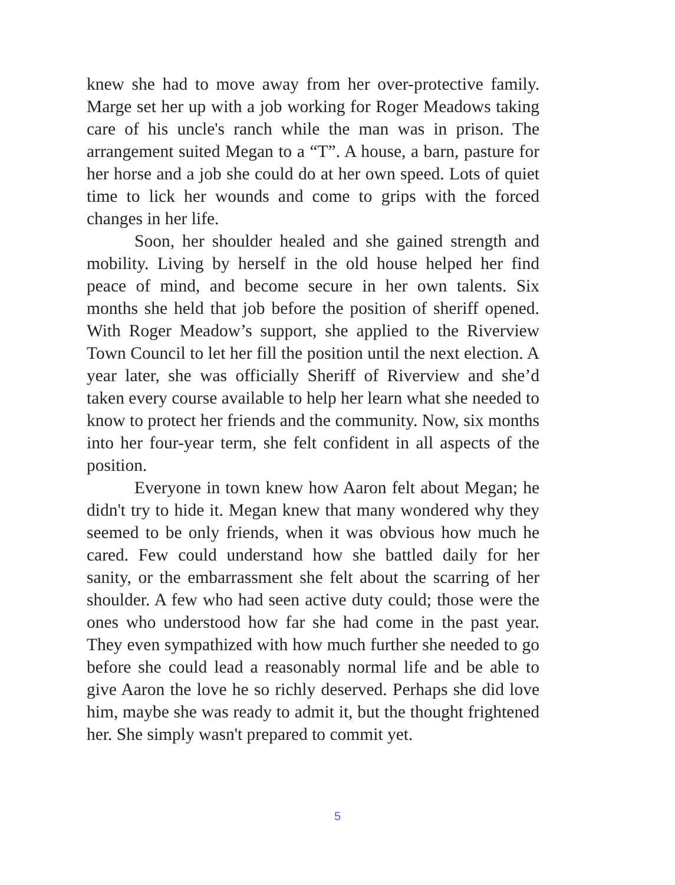knew she had to move away from her over-protective family. Marge set her up with a job working for Roger Meadows taking care of his uncle's ranch while the man was in prison. The arrangement suited Megan to a “T”. A house, a barn, pasture for her horse and a job she could do at her own speed. Lots of quiet time to lick her wounds and come to grips with the forced changes in her life.
Soon, her shoulder healed and she gained strength and mobility. Living by herself in the old house helped her find peace of mind, and become secure in her own talents. Six months she held that job before the position of sheriff opened. With Roger Meadow’s support, she applied to the Riverview Town Council to let her fill the position until the next election. A year later, she was officially Sheriff of Riverview and she’d taken every course available to help her learn what she needed to know to protect her friends and the community. Now, six months into her four-year term, she felt confident in all aspects of the position.
Everyone in town knew how Aaron felt about Megan; he didn't try to hide it. Megan knew that many wondered why they seemed to be only friends, when it was obvious how much he cared. Few could understand how she battled daily for her sanity, or the embarrassment she felt about the scarring of her shoulder. A few who had seen active duty could; those were the ones who understood how far she had come in the past year. They even sympathized with how much further she needed to go before she could lead a reasonably normal life and be able to give Aaron the love he so richly deserved. Perhaps she did love him, maybe she was ready to admit it, but the thought frightened her. She simply wasn't prepared to commit yet.
5